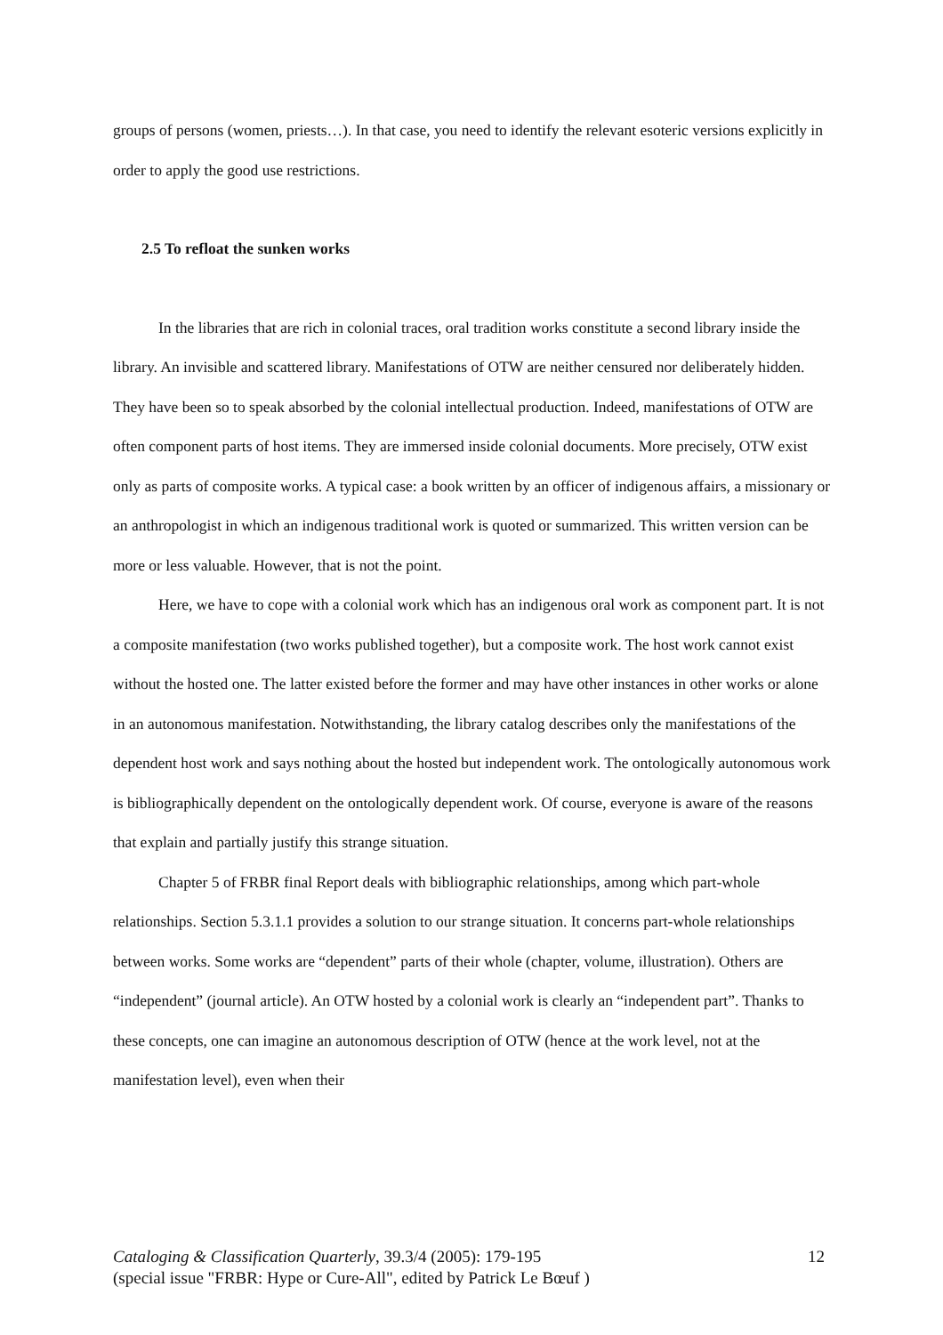groups of persons (women, priests…). In that case, you need to identify the relevant esoteric versions explicitly in order to apply the good use restrictions.
2.5 To refloat the sunken works
In the libraries that are rich in colonial traces, oral tradition works constitute a second library inside the library. An invisible and scattered library. Manifestations of OTW are neither censured nor deliberately hidden. They have been so to speak absorbed by the colonial intellectual production. Indeed, manifestations of OTW are often component parts of host items. They are immersed inside colonial documents. More precisely, OTW exist only as parts of composite works. A typical case: a book written by an officer of indigenous affairs, a missionary or an anthropologist in which an indigenous traditional work is quoted or summarized. This written version can be more or less valuable. However, that is not the point.
Here, we have to cope with a colonial work which has an indigenous oral work as component part. It is not a composite manifestation (two works published together), but a composite work. The host work cannot exist without the hosted one. The latter existed before the former and may have other instances in other works or alone in an autonomous manifestation. Notwithstanding, the library catalog describes only the manifestations of the dependent host work and says nothing about the hosted but independent work. The ontologically autonomous work is bibliographically dependent on the ontologically dependent work. Of course, everyone is aware of the reasons that explain and partially justify this strange situation.
Chapter 5 of FRBR final Report deals with bibliographic relationships, among which part-whole relationships. Section 5.3.1.1 provides a solution to our strange situation. It concerns part-whole relationships between works. Some works are “dependent” parts of their whole (chapter, volume, illustration). Others are “independent” (journal article). An OTW hosted by a colonial work is clearly an “independent part”. Thanks to these concepts, one can imagine an autonomous description of OTW (hence at the work level, not at the manifestation level), even when their
Cataloging & Classification Quarterly, 39.3/4 (2005): 179-195 12
(special issue "FRBR: Hype or Cure-All", edited by Patrick Le Bœuf )